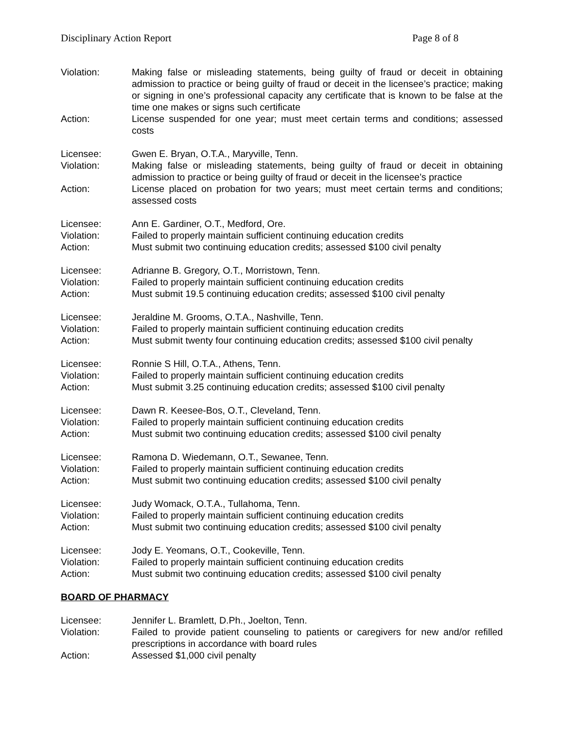Disciplinary Action Report Page 8 of 8
Violation: Making false or misleading statements, being guilty of fraud or deceit in obtaining admission to practice or being guilty of fraud or deceit in the licensee’s practice; making or signing in one’s professional capacity any certificate that is known to be false at the time one makes or signs such certificate
Action: License suspended for one year; must meet certain terms and conditions; assessed costs
Licensee: Gwen E. Bryan, O.T.A., Maryville, Tenn.
Violation: Making false or misleading statements, being guilty of fraud or deceit in obtaining admission to practice or being guilty of fraud or deceit in the licensee’s practice
Action: License placed on probation for two years; must meet certain terms and conditions; assessed costs
Licensee: Ann E. Gardiner, O.T., Medford, Ore.
Violation: Failed to properly maintain sufficient continuing education credits
Action: Must submit two continuing education credits; assessed $100 civil penalty
Licensee: Adrianne B. Gregory, O.T., Morristown, Tenn.
Violation: Failed to properly maintain sufficient continuing education credits
Action: Must submit 19.5 continuing education credits; assessed $100 civil penalty
Licensee: Jeraldine M. Grooms, O.T.A., Nashville, Tenn.
Violation: Failed to properly maintain sufficient continuing education credits
Action: Must submit twenty four continuing education credits; assessed $100 civil penalty
Licensee: Ronnie S Hill, O.T.A., Athens, Tenn.
Violation: Failed to properly maintain sufficient continuing education credits
Action: Must submit 3.25 continuing education credits; assessed $100 civil penalty
Licensee: Dawn R. Keesee-Bos, O.T., Cleveland, Tenn.
Violation: Failed to properly maintain sufficient continuing education credits
Action: Must submit two continuing education credits; assessed $100 civil penalty
Licensee: Ramona D. Wiedemann, O.T., Sewanee, Tenn.
Violation: Failed to properly maintain sufficient continuing education credits
Action: Must submit two continuing education credits; assessed $100 civil penalty
Licensee: Judy Womack, O.T.A., Tullahoma, Tenn.
Violation: Failed to properly maintain sufficient continuing education credits
Action: Must submit two continuing education credits; assessed $100 civil penalty
Licensee: Jody E. Yeomans, O.T., Cookeville, Tenn.
Violation: Failed to properly maintain sufficient continuing education credits
Action: Must submit two continuing education credits; assessed $100 civil penalty
BOARD OF PHARMACY
Licensee: Jennifer L. Bramlett, D.Ph., Joelton, Tenn.
Violation: Failed to provide patient counseling to patients or caregivers for new and/or refilled prescriptions in accordance with board rules
Action: Assessed $1,000 civil penalty